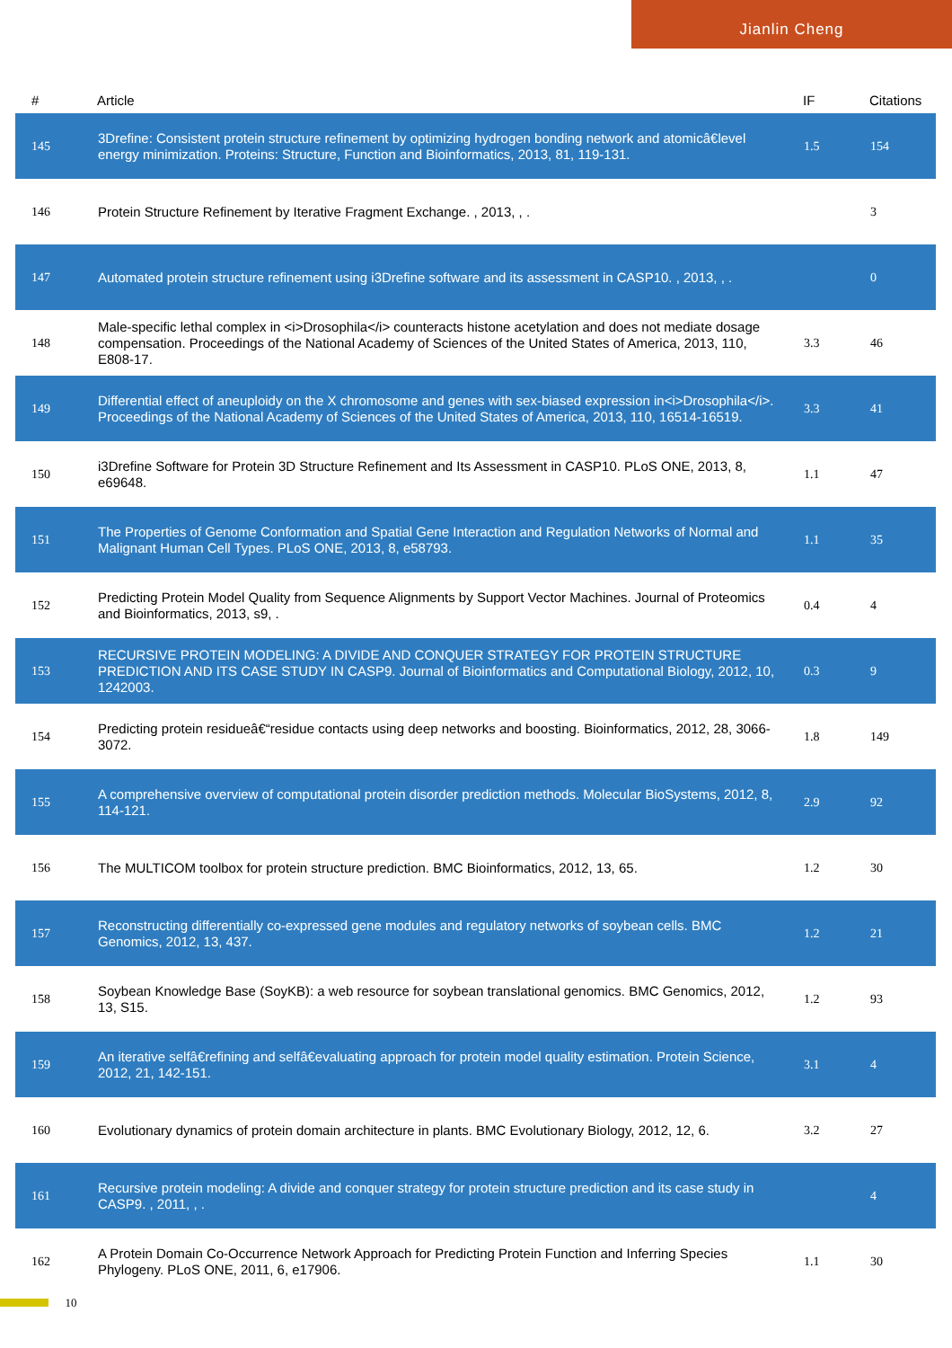Jianlin Cheng
| # | Article | IF | Citations |
| --- | --- | --- | --- |
| 145 | 3Drefine: Consistent protein structure refinement by optimizing hydrogen bonding network and atomicâ€level energy minimization. Proteins: Structure, Function and Bioinformatics, 2013, 81, 119-131. | 1.5 | 154 |
| 146 | Protein Structure Refinement by Iterative Fragment Exchange. , 2013, , . | | 3 |
| 147 | Automated protein structure refinement using i3Drefine software and its assessment in CASP10. , 2013, , . | | 0 |
| 148 | Male-specific lethal complex in <i>Drosophila</i> counteracts histone acetylation and does not mediate dosage compensation. Proceedings of the National Academy of Sciences of the United States of America, 2013, 110, E808-17. | 3.3 | 46 |
| 149 | Differential effect of aneuploidy on the X chromosome and genes with sex-biased expression in<i>Drosophila</i>. Proceedings of the National Academy of Sciences of the United States of America, 2013, 110, 16514-16519. | 3.3 | 41 |
| 150 | i3Drefine Software for Protein 3D Structure Refinement and Its Assessment in CASP10. PLoS ONE, 2013, 8, e69648. | 1.1 | 47 |
| 151 | The Properties of Genome Conformation and Spatial Gene Interaction and Regulation Networks of Normal and Malignant Human Cell Types. PLoS ONE, 2013, 8, e58793. | 1.1 | 35 |
| 152 | Predicting Protein Model Quality from Sequence Alignments by Support Vector Machines. Journal of Proteomics and Bioinformatics, 2013, s9, . | 0.4 | 4 |
| 153 | RECURSIVE PROTEIN MODELING: A DIVIDE AND CONQUER STRATEGY FOR PROTEIN STRUCTURE PREDICTION AND ITS CASE STUDY IN CASP9. Journal of Bioinformatics and Computational Biology, 2012, 10, 1242003. | 0.3 | 9 |
| 154 | Predicting protein residueâ€“residue contacts using deep networks and boosting. Bioinformatics, 2012, 28, 3066-3072. | 1.8 | 149 |
| 155 | A comprehensive overview of computational protein disorder prediction methods. Molecular BioSystems, 2012, 8, 114-121. | 2.9 | 92 |
| 156 | The MULTICOM toolbox for protein structure prediction. BMC Bioinformatics, 2012, 13, 65. | 1.2 | 30 |
| 157 | Reconstructing differentially co-expressed gene modules and regulatory networks of soybean cells. BMC Genomics, 2012, 13, 437. | 1.2 | 21 |
| 158 | Soybean Knowledge Base (SoyKB): a web resource for soybean translational genomics. BMC Genomics, 2012, 13, S15. | 1.2 | 93 |
| 159 | An iterative selfâ€refining and selfâ€evaluating approach for protein model quality estimation. Protein Science, 2012, 21, 142-151. | 3.1 | 4 |
| 160 | Evolutionary dynamics of protein domain architecture in plants. BMC Evolutionary Biology, 2012, 12, 6. | 3.2 | 27 |
| 161 | Recursive protein modeling: A divide and conquer strategy for protein structure prediction and its case study in CASP9. , 2011, , . | | 4 |
| 162 | A Protein Domain Co-Occurrence Network Approach for Predicting Protein Function and Inferring Species Phylogeny. PLoS ONE, 2011, 6, e17906. | 1.1 | 30 |
10